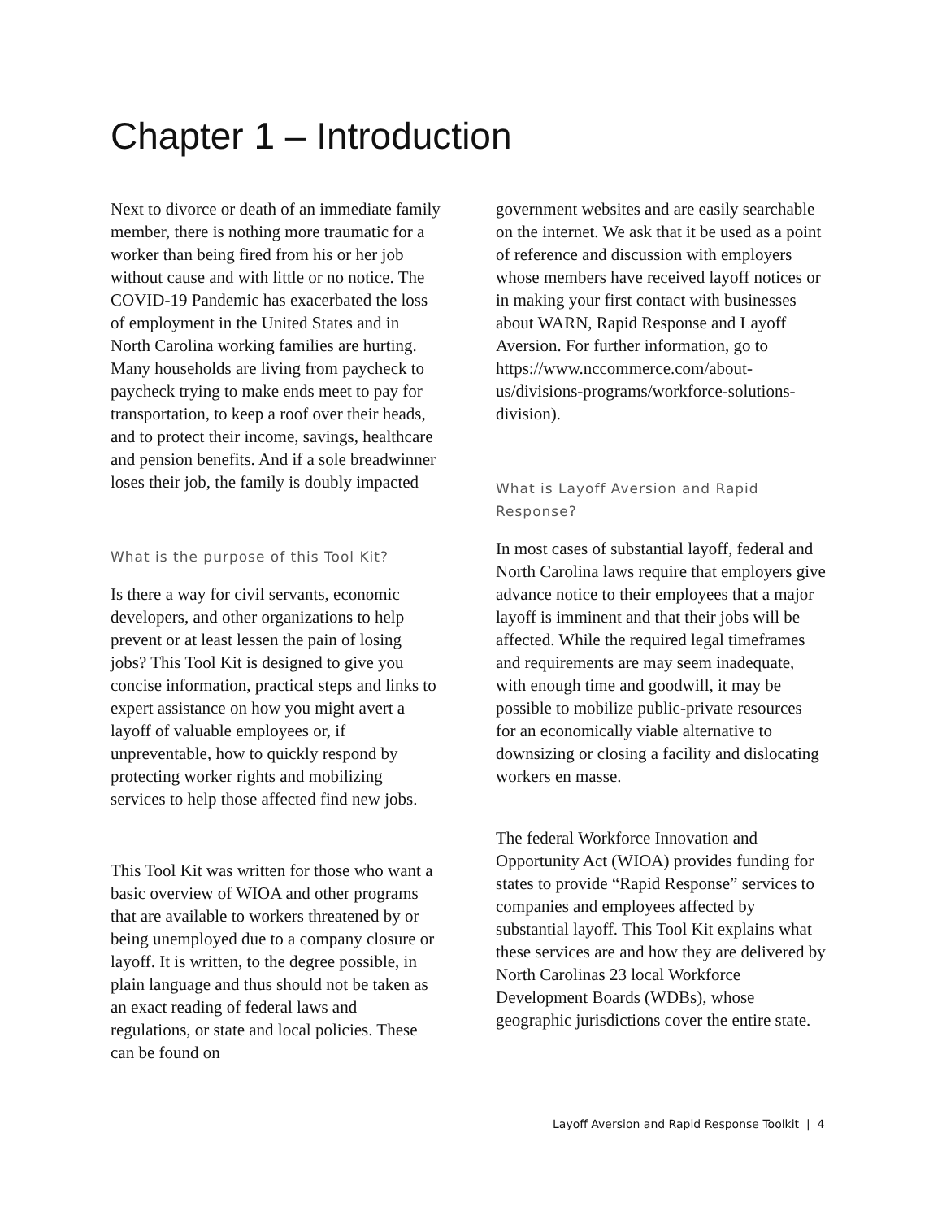Chapter 1 – Introduction
Next to divorce or death of an immediate family member, there is nothing more traumatic for a worker than being fired from his or her job without cause and with little or no notice. The COVID-19 Pandemic has exacerbated the loss of employment in the United States and in North Carolina working families are hurting. Many households are living from paycheck to paycheck trying to make ends meet to pay for transportation, to keep a roof over their heads, and to protect their income, savings, healthcare and pension benefits. And if a sole breadwinner loses their job, the family is doubly impacted
What is the purpose of this Tool Kit?
Is there a way for civil servants, economic developers, and other organizations to help prevent or at least lessen the pain of losing jobs? This Tool Kit is designed to give you concise information, practical steps and links to expert assistance on how you might avert a layoff of valuable employees or, if unpreventable, how to quickly respond by protecting worker rights and mobilizing services to help those affected find new jobs.
This Tool Kit was written for those who want a basic overview of WIOA and other programs that are available to workers threatened by or being unemployed due to a company closure or layoff. It is written, to the degree possible, in plain language and thus should not be taken as an exact reading of federal laws and regulations, or state and local policies. These can be found on
government websites and are easily searchable on the internet. We ask that it be used as a point of reference and discussion with employers whose members have received layoff notices or in making your first contact with businesses about WARN, Rapid Response and Layoff Aversion. For further information, go to https://www.nccommerce.com/about-us/divisions-programs/workforce-solutions-division).
What is Layoff Aversion and Rapid Response?
In most cases of substantial layoff, federal and North Carolina laws require that employers give advance notice to their employees that a major layoff is imminent and that their jobs will be affected. While the required legal timeframes and requirements are may seem inadequate, with enough time and goodwill, it may be possible to mobilize public-private resources for an economically viable alternative to downsizing or closing a facility and dislocating workers en masse.
The federal Workforce Innovation and Opportunity Act (WIOA) provides funding for states to provide “Rapid Response” services to companies and employees affected by substantial layoff. This Tool Kit explains what these services are and how they are delivered by North Carolinas 23 local Workforce Development Boards (WDBs), whose geographic jurisdictions cover the entire state.
Layoff Aversion and Rapid Response Toolkit | 4